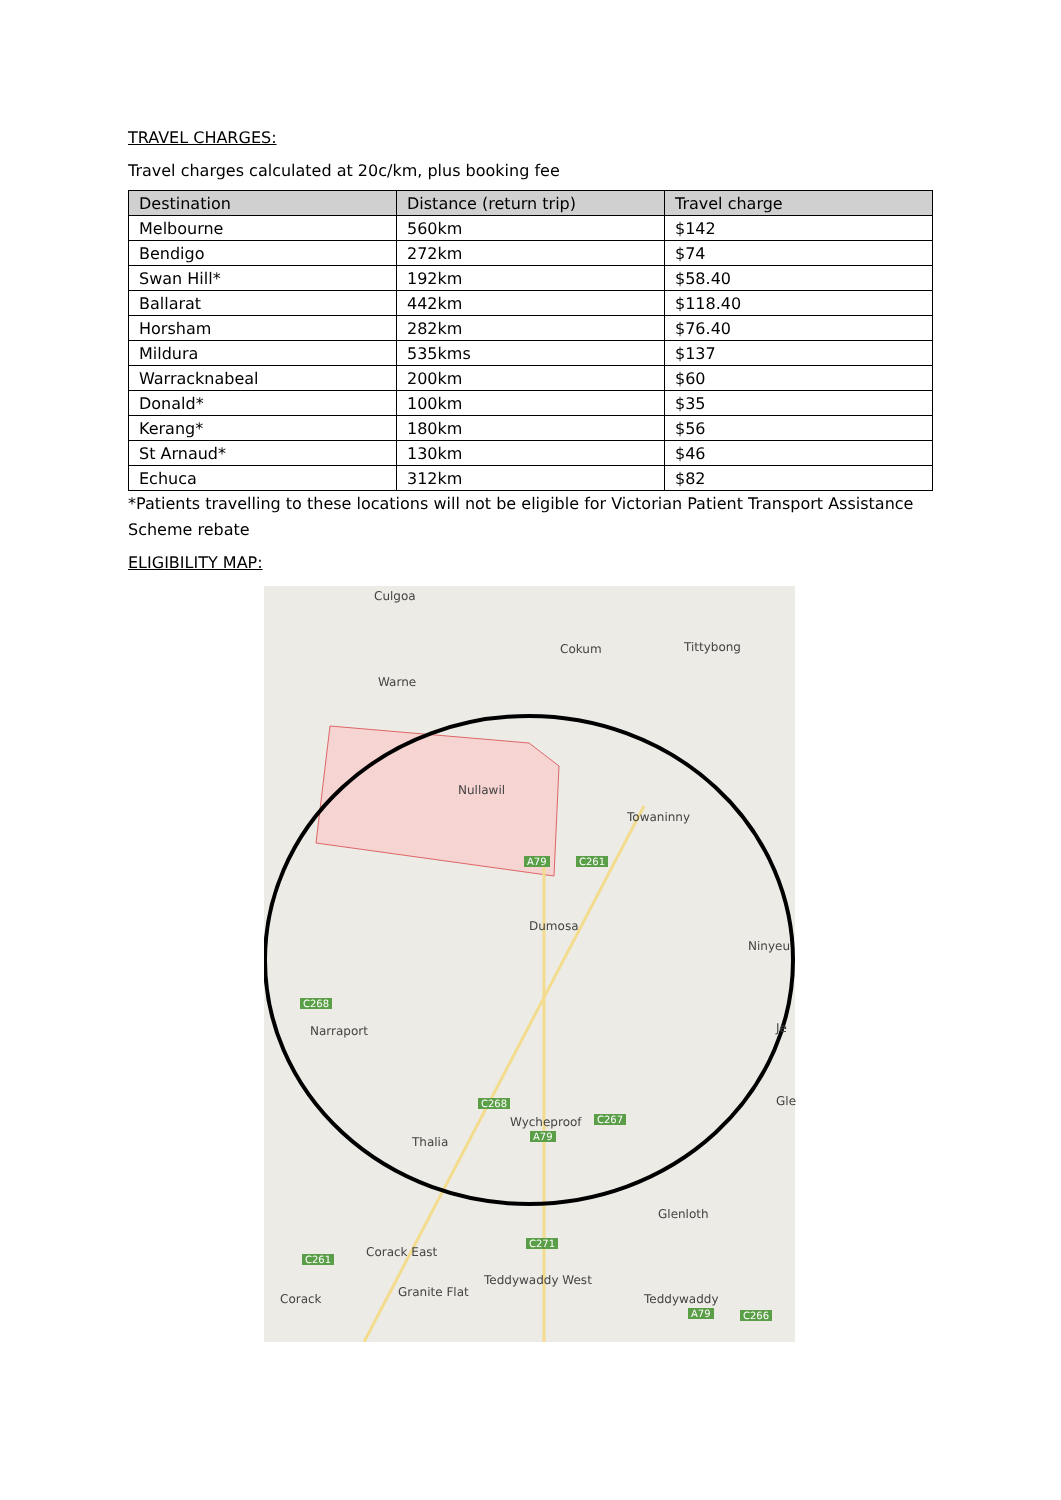TRAVEL CHARGES:
Travel charges calculated at 20c/km, plus booking fee
| Destination | Distance (return trip) | Travel charge |
| --- | --- | --- |
| Melbourne | 560km | $142 |
| Bendigo | 272km | $74 |
| Swan Hill* | 192km | $58.40 |
| Ballarat | 442km | $118.40 |
| Horsham | 282km | $76.40 |
| Mildura | 535kms | $137 |
| Warracknabeal | 200km | $60 |
| Donald* | 100km | $35 |
| Kerang* | 180km | $56 |
| St Arnaud* | 130km | $46 |
| Echuca | 312km | $82 |
*Patients travelling to these locations will not be eligible for Victorian Patient Transport Assistance Scheme rebate
ELIGIBILITY MAP:
Culgoa
Cokum Tittybong
Warne
Nullawil
Towaninny
A79 C261
Dumosa
Ninyeu
C268
Narraport Je
Gle C268
Wycheproof C267
A79 Thalia
Glenloth
C271
C261
Corack East
Teddywaddy West
Corack Granite Flat Teddywaddy
A79 C266